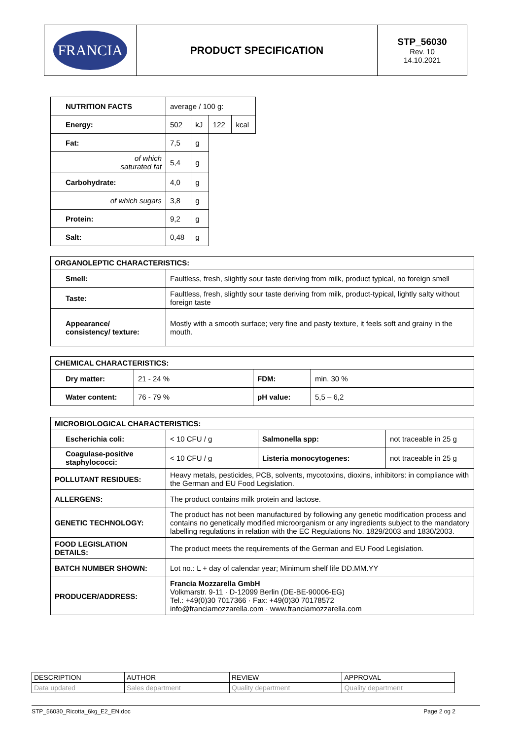| FRANCIA | PRODUCT SPECIFICATION | STP_56030 Rev. 10 14.10.2021 |
| NUTRITION FACTS | average / 100 g: | | | |
| Energy: | 502 | kJ | 122 | kcal |
| Fat: | 7,5 | g | | |
| of which saturated fat | 5,4 | g | | |
| Carbohydrate: | 4,0 | g | | |
| of which sugars | 3,8 | g | | |
| Protein: | 9,2 | g | | |
| Salt: | 0,48 | g | | |
| ORGANOLEPTIC CHARACTERISTICS: | |
| Smell: | Faultless, fresh, slightly sour taste deriving from milk, product typical, no foreign smell |
| Taste: | Faultless, fresh, slightly sour taste deriving from milk, product-typical, lightly salty without foreign taste |
| Appearance/ consistency/ texture: | Mostly with a smooth surface; very fine and pasty texture, it feels soft and grainy in the mouth. |
| CHEMICAL CHARACTERISTICS: | | | |
| Dry matter: | 21 - 24 % | FDM: | min. 30 % |
| Water content: | 76 - 79 % | pH value: | 5,5 – 6,2 |
| MICROBIOLOGICAL CHARACTERISTICS: | | | |
| Escherichia coli: | < 10 CFU / g | Salmonella spp: | not traceable in 25 g |
| Coagulase-positive staphylococci: | < 10 CFU / g | Listeria monocytogenes: | not traceable in 25 g |
| POLLUTANT RESIDUES: | Heavy metals, pesticides, PCB, solvents, mycotoxins, dioxins, inhibitors: in compliance with the German and EU Food Legislation. | | |
| ALLERGENS: | The product contains milk protein and lactose. | | |
| GENETIC TECHNOLOGY: | The product has not been manufactured by following any genetic modification process and contains no genetically modified microorganism or any ingredients subject to the mandatory labelling regulations in relation with the EC Regulations No. 1829/2003 and 1830/2003. | | |
| FOOD LEGISLATION DETAILS: | The product meets the requirements of the German and EU Food Legislation. | | |
| BATCH NUMBER SHOWN: | Lot no.: L + day of calendar year; Minimum shelf life DD.MM.YY | | |
| PRODUCER/ADDRESS: | Francia Mozzarella GmbH Volkmarstr. 9-11 · D-12099 Berlin (DE-BE-90006-EG) Tel.: +49(0)30 7017366 · Fax: +49(0)30 70178572 info@franciamozzarella.com · www.franciamozzarella.com | | |
| DESCRIPTION | AUTHOR | REVIEW | APPROVAL |
| Data updated | Sales department | Quality department | Quality department |
STP_56030_Ricotta_6kg_E2_EN.doc Page 2 og 2